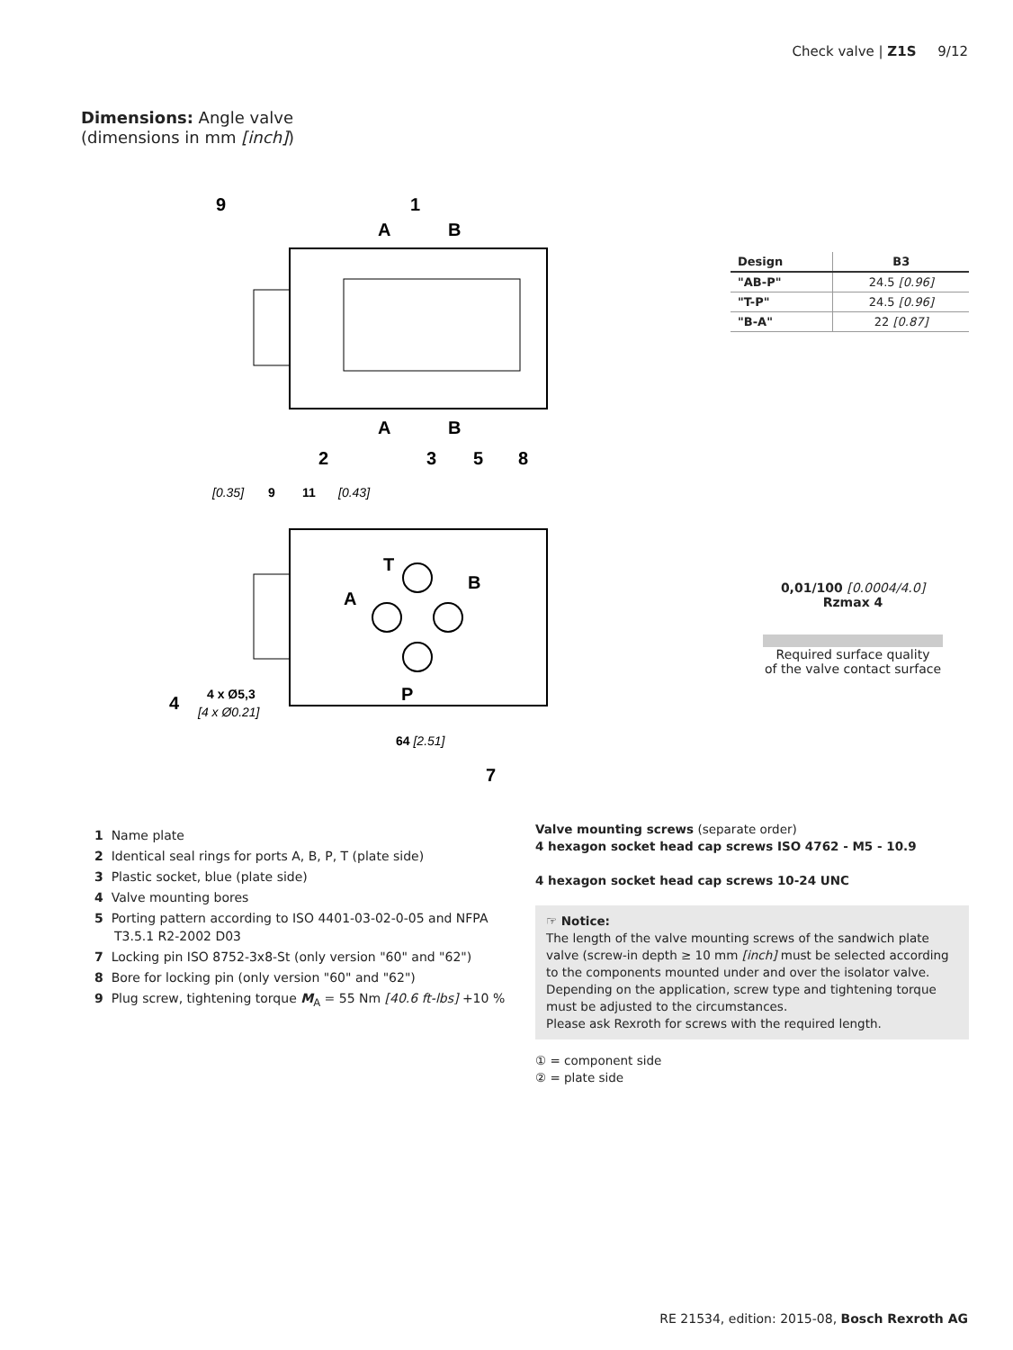Check valve | Z1S 9/12
Dimensions: Angle valve
(dimensions in mm [inch])
9
1
A
B
A
B
2
3
5
8
T
B
A
P
4
7
4 x Ø5,3
[4 x Ø0.21]
64 [2.51]
[0.35]
9
11
[0.43]
| Design | B3 |
| --- | --- |
| "AB-P" | 24.5 [0.96] |
| "T-P" | 24.5 [0.96] |
| "B-A" | 22 [0.87] |
0,01/100 [0.0004/4.0]
Rzmax 4
Required surface quality
of the valve contact surface
1 Name plate
2 Identical seal rings for ports A, B, P, T (plate side)
3 Plastic socket, blue (plate side)
4 Valve mounting bores
5 Porting pattern according to ISO 4401-03-02-0-05 and NFPA T3.5.1 R2-2002 D03
7 Locking pin ISO 8752-3x8-St (only version "60" and "62")
8 Bore for locking pin (only version "60" and "62")
9 Plug screw, tightening torque M<sub>A</sub> = 55 Nm [40.6 ft-lbs] +10 %
Valve mounting screws (separate order)
4 hexagon socket head cap screws ISO 4762 - M5 - 10.9
4 hexagon socket head cap screws 10-24 UNC
☞ Notice:
The length of the valve mounting screws of the sandwich plate valve (screw-in depth ≥ 10 mm [inch] must be selected according to the components mounted under and over the isolator valve. Depending on the application, screw type and tightening torque must be adjusted to the circumstances.
Please ask Rexroth for screws with the required length.
① = component side
② = plate side
RE 21534, edition: 2015-08, Bosch Rexroth AG